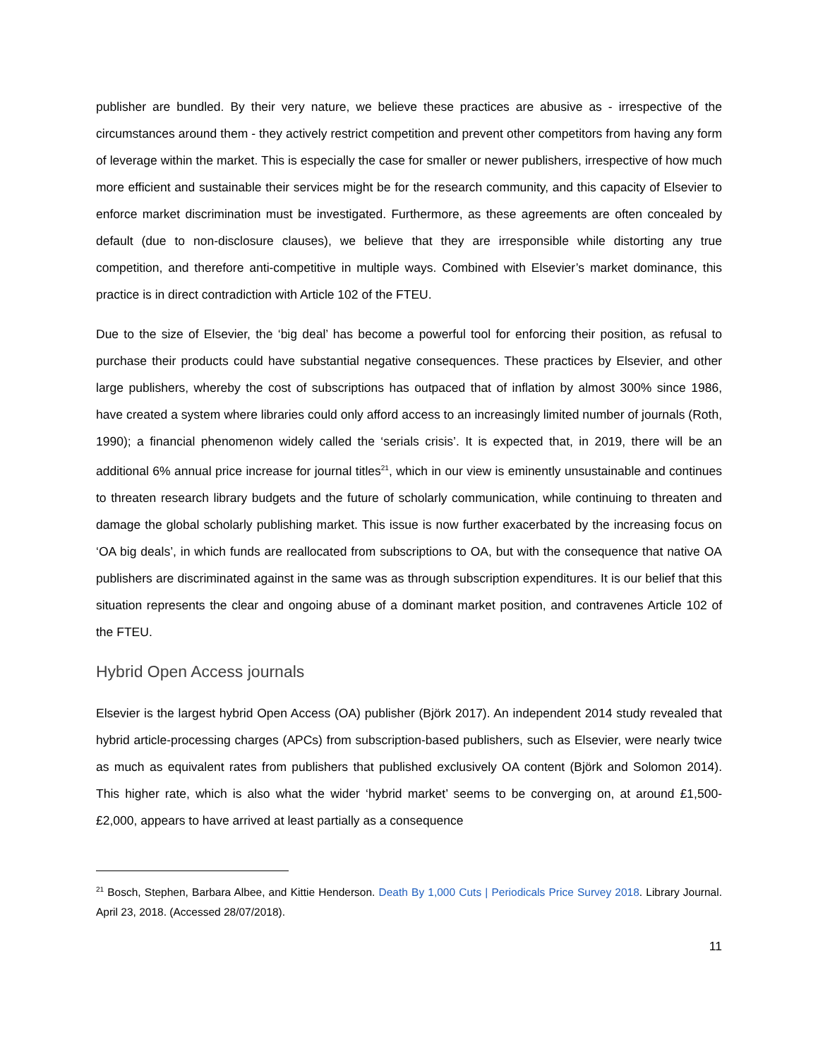publisher are bundled. By their very nature, we believe these practices are abusive as - irrespective of the circumstances around them - they actively restrict competition and prevent other competitors from having any form of leverage within the market. This is especially the case for smaller or newer publishers, irrespective of how much more efficient and sustainable their services might be for the research community, and this capacity of Elsevier to enforce market discrimination must be investigated. Furthermore, as these agreements are often concealed by default (due to non-disclosure clauses), we believe that they are irresponsible while distorting any true competition, and therefore anti-competitive in multiple ways. Combined with Elsevier’s market dominance, this practice is in direct contradiction with Article 102 of the FTEU.
Due to the size of Elsevier, the ‘big deal’ has become a powerful tool for enforcing their position, as refusal to purchase their products could have substantial negative consequences. These practices by Elsevier, and other large publishers, whereby the cost of subscriptions has outpaced that of inflation by almost 300% since 1986, have created a system where libraries could only afford access to an increasingly limited number of journals (Roth, 1990); a financial phenomenon widely called the ‘serials crisis’. It is expected that, in 2019, there will be an additional 6% annual price increase for journal titles<sup>21</sup>, which in our view is eminently unsustainable and continues to threaten research library budgets and the future of scholarly communication, while continuing to threaten and damage the global scholarly publishing market. This issue is now further exacerbated by the increasing focus on ‘OA big deals’, in which funds are reallocated from subscriptions to OA, but with the consequence that native OA publishers are discriminated against in the same was as through subscription expenditures. It is our belief that this situation represents the clear and ongoing abuse of a dominant market position, and contravenes Article 102 of the FTEU.
Hybrid Open Access journals
Elsevier is the largest hybrid Open Access (OA) publisher (Björk 2017). An independent 2014 study revealed that hybrid article-processing charges (APCs) from subscription-based publishers, such as Elsevier, were nearly twice as much as equivalent rates from publishers that published exclusively OA content (Björk and Solomon 2014). This higher rate, which is also what the wider ‘hybrid market’ seems to be converging on, at around £1,500-£2,000, appears to have arrived at least partially as a consequence
<sup>21</sup> Bosch, Stephen, Barbara Albee, and Kittie Henderson. Death By 1,000 Cuts | Periodicals Price Survey 2018. Library Journal. April 23, 2018. (Accessed 28/07/2018).
11